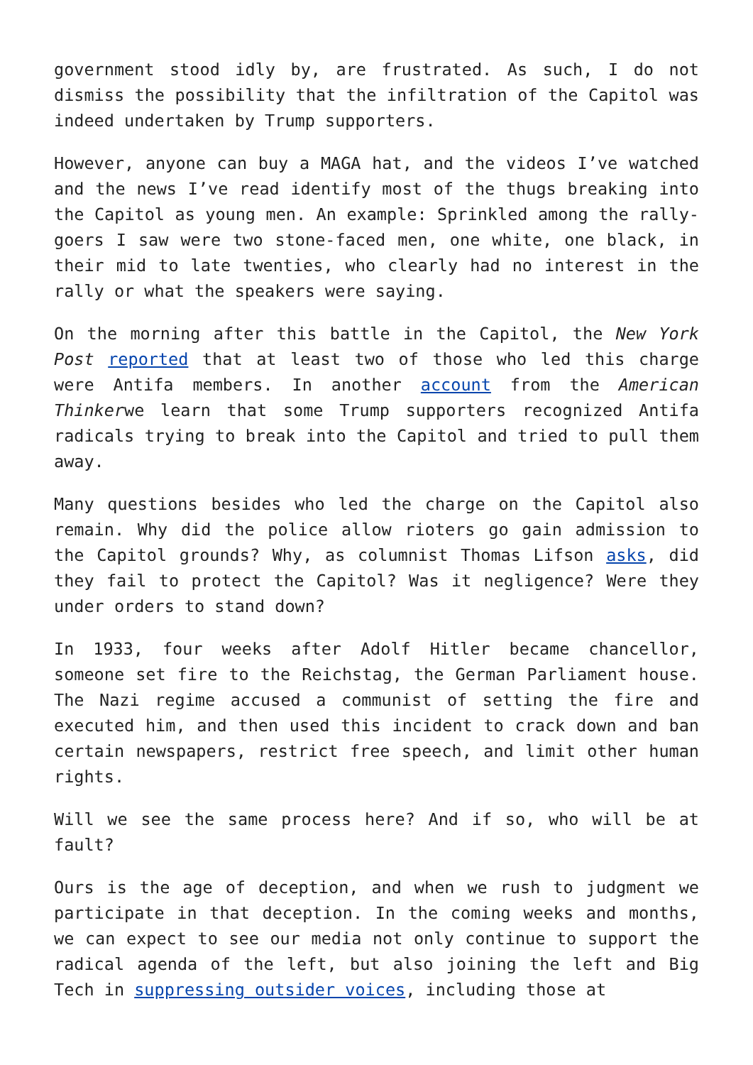government stood idly by, are frustrated. As such, I do not dismiss the possibility that the infiltration of the Capitol was indeed undertaken by Trump supporters.
However, anyone can buy a MAGA hat, and the videos I’ve watched and the news I’ve read identify most of the thugs breaking into the Capitol as young men. An example: Sprinkled among the rally-goers I saw were two stone-faced men, one white, one black, in their mid to late twenties, who clearly had no interest in the rally or what the speakers were saying.
On the morning after this battle in the Capitol, the New York Post reported that at least two of those who led this charge were Antifa members. In another account from the American Thinkerwe learn that some Trump supporters recognized Antifa radicals trying to break into the Capitol and tried to pull them away.
Many questions besides who led the charge on the Capitol also remain. Why did the police allow rioters go gain admission to the Capitol grounds? Why, as columnist Thomas Lifson asks, did they fail to protect the Capitol? Was it negligence? Were they under orders to stand down?
In 1933, four weeks after Adolf Hitler became chancellor, someone set fire to the Reichstag, the German Parliament house. The Nazi regime accused a communist of setting the fire and executed him, and then used this incident to crack down and ban certain newspapers, restrict free speech, and limit other human rights.
Will we see the same process here? And if so, who will be at fault?
Ours is the age of deception, and when we rush to judgment we participate in that deception. In the coming weeks and months, we can expect to see our media not only continue to support the radical agenda of the left, but also joining the left and Big Tech in suppressing outsider voices, including those at